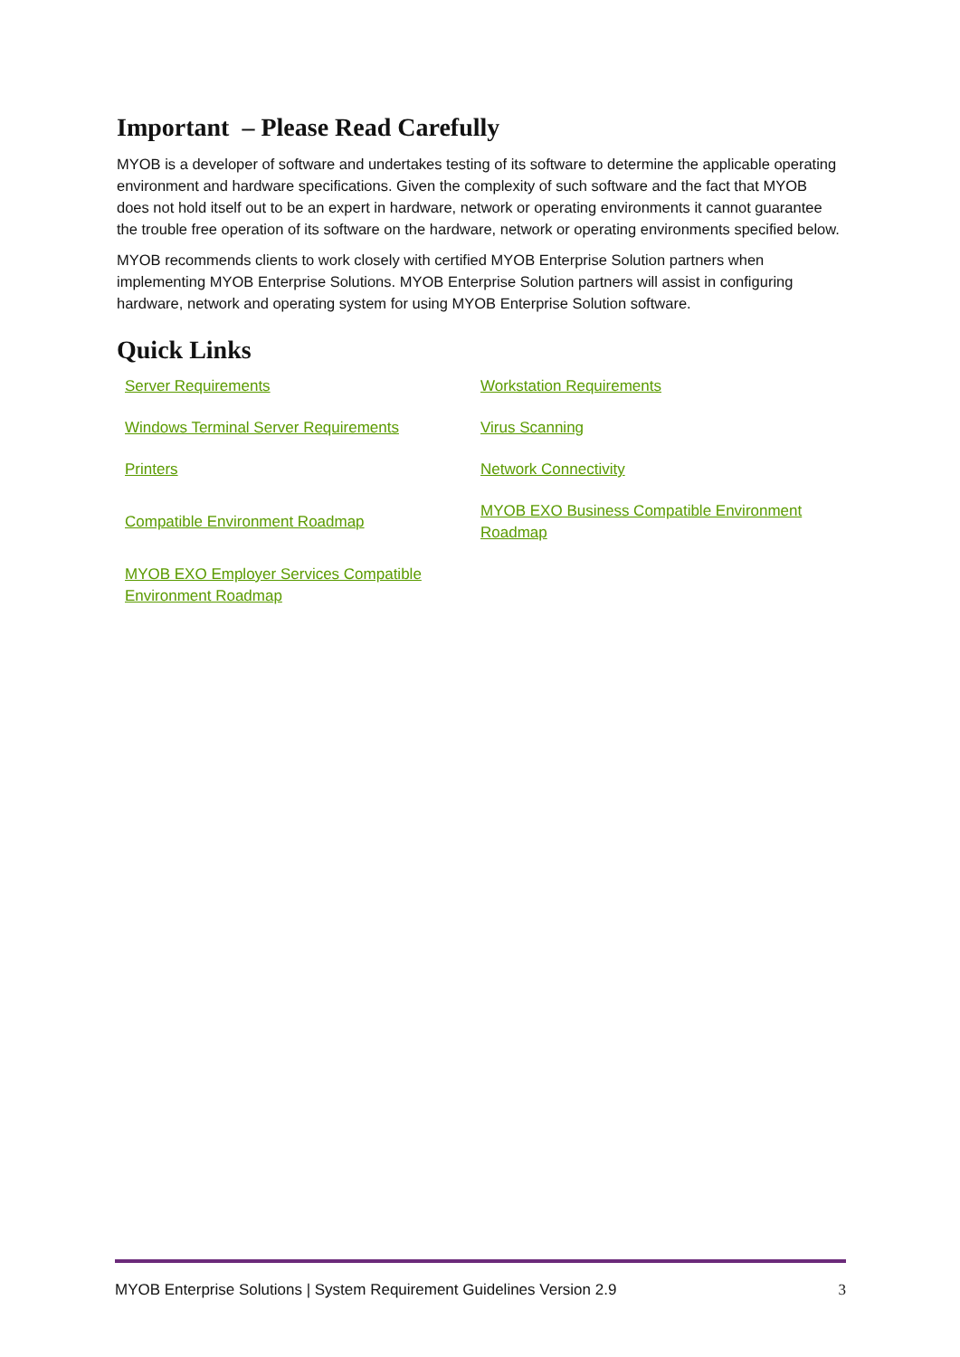Important – Please Read Carefully
MYOB is a developer of software and undertakes testing of its software to determine the applicable operating environment and hardware specifications. Given the complexity of such software and the fact that MYOB does not hold itself out to be an expert in hardware, network or operating environments it cannot guarantee the trouble free operation of its software on the hardware, network or operating environments specified below.
MYOB recommends clients to work closely with certified MYOB Enterprise Solution partners when implementing MYOB Enterprise Solutions. MYOB Enterprise Solution partners will assist in configuring hardware, network and operating system for using MYOB Enterprise Solution software.
Quick Links
| Server Requirements | Workstation Requirements |
| Windows Terminal Server Requirements | Virus Scanning |
| Printers | Network Connectivity |
| Compatible Environment Roadmap | MYOB EXO Business Compatible Environment Roadmap |
| MYOB EXO Employer Services Compatible Environment Roadmap | |
MYOB Enterprise Solutions | System Requirement Guidelines Version 2.9 3